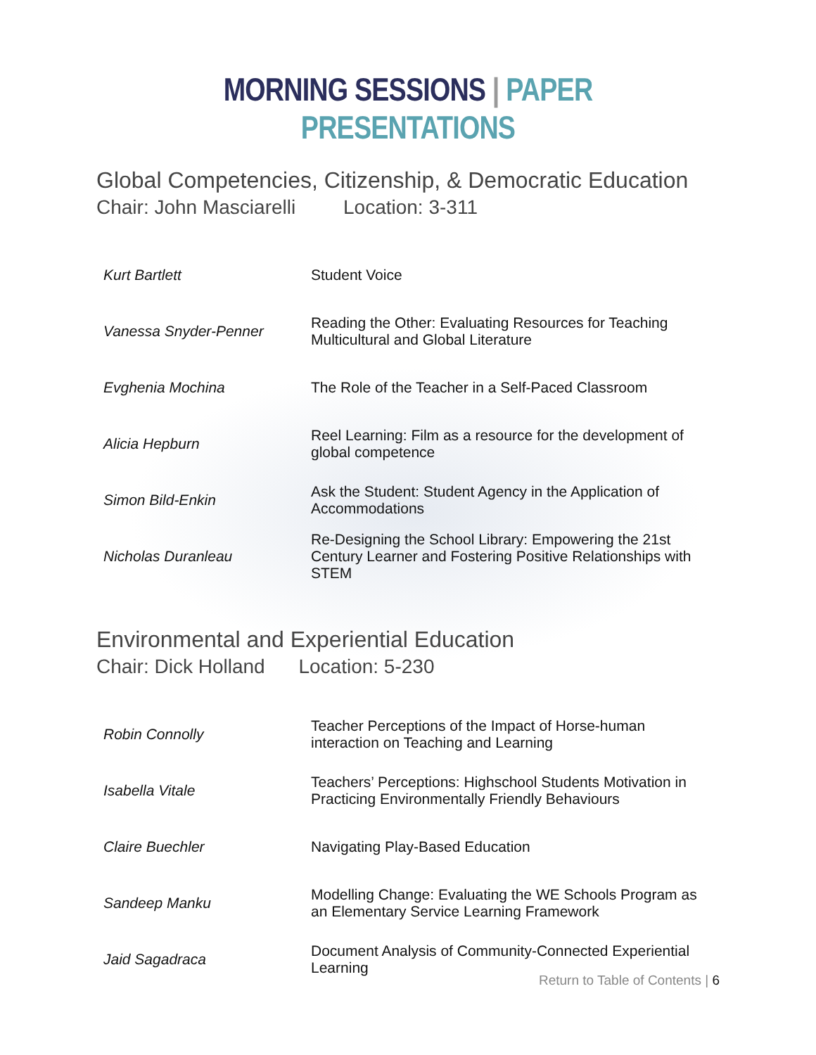MORNING SESSIONS | PAPER PRESENTATIONS
Global Competencies, Citizenship, & Democratic Education
Chair: John Masciarelli Location: 3-311
| Kurt Bartlett | Student Voice |
| Vanessa Snyder-Penner | Reading the Other: Evaluating Resources for Teaching Multicultural and Global Literature |
| Evghenia Mochina | The Role of the Teacher in a Self-Paced Classroom |
| Alicia Hepburn | Reel Learning: Film as a resource for the development of global competence |
| Simon Bild-Enkin | Ask the Student: Student Agency in the Application of Accommodations |
| Nicholas Duranleau | Re-Designing the School Library: Empowering the 21st Century Learner and Fostering Positive Relationships with STEM |
Environmental and Experiential Education
Chair: Dick Holland Location: 5-230
| Robin Connolly | Teacher Perceptions of the Impact of Horse-human interaction on Teaching and Learning |
| Isabella Vitale | Teachers’ Perceptions: Highschool Students Motivation in Practicing Environmentally Friendly Behaviours |
| Claire Buechler | Navigating Play-Based Education |
| Sandeep Manku | Modelling Change: Evaluating the WE Schools Program as an Elementary Service Learning Framework |
| Jaid Sagadraca | Document Analysis of Community-Connected Experiential Learning |
Return to Table of Contents | 6